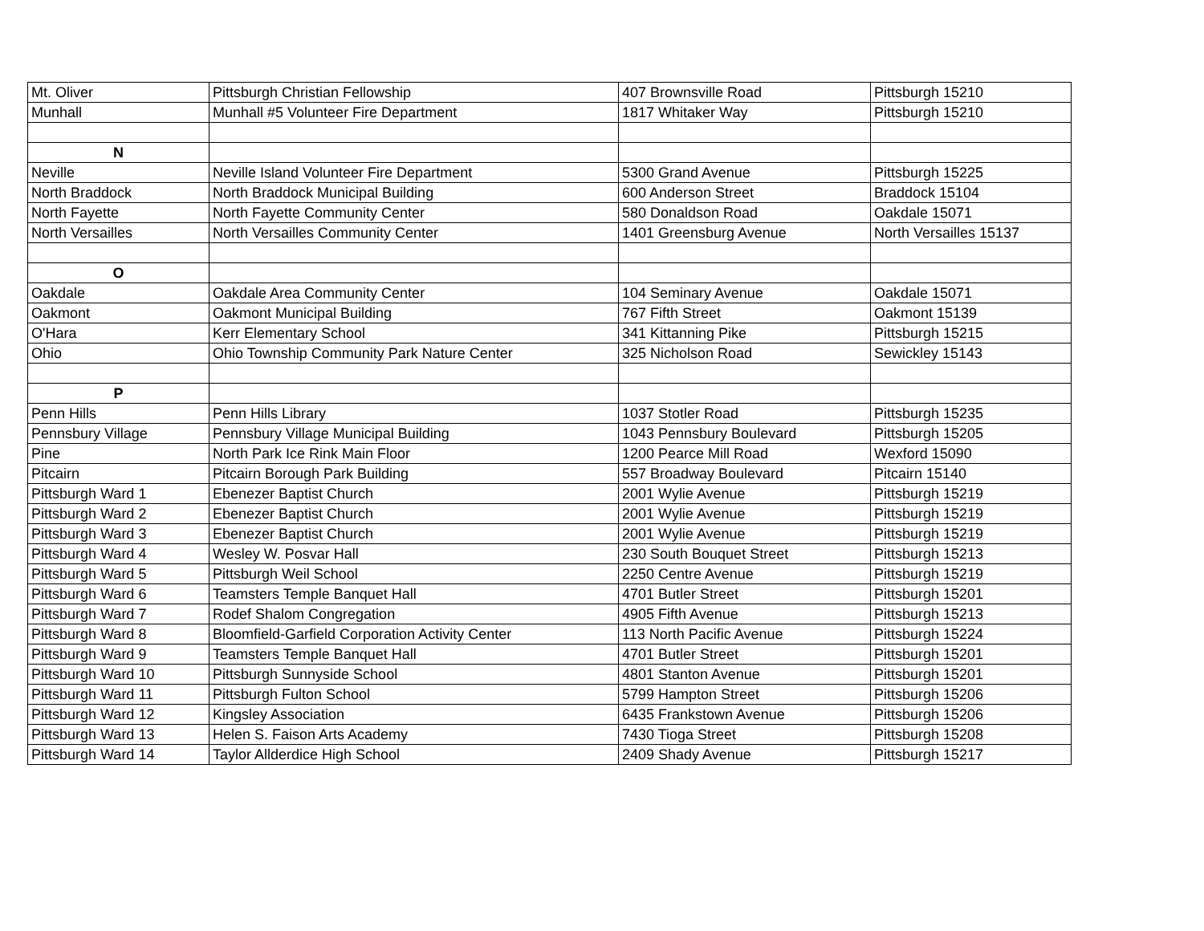| Mt. Oliver | Pittsburgh Christian Fellowship | 407 Brownsville Road | Pittsburgh 15210 |
| Munhall | Munhall #5 Volunteer Fire Department | 1817 Whitaker Way | Pittsburgh 15210 |
| N | | | |
| Neville | Neville Island Volunteer Fire Department | 5300 Grand Avenue | Pittsburgh 15225 |
| North Braddock | North Braddock Municipal Building | 600 Anderson Street | Braddock 15104 |
| North Fayette | North Fayette Community Center | 580 Donaldson Road | Oakdale 15071 |
| North Versailles | North Versailles Community Center | 1401 Greensburg Avenue | North Versailles 15137 |
| O | | | |
| Oakdale | Oakdale Area Community Center | 104 Seminary Avenue | Oakdale 15071 |
| Oakmont | Oakmont Municipal Building | 767 Fifth Street | Oakmont 15139 |
| O'Hara | Kerr Elementary School | 341 Kittanning Pike | Pittsburgh 15215 |
| Ohio | Ohio Township Community Park Nature Center | 325 Nicholson Road | Sewickley 15143 |
| P | | | |
| Penn Hills | Penn Hills Library | 1037 Stotler Road | Pittsburgh 15235 |
| Pennsbury Village | Pennsbury Village Municipal Building | 1043 Pennsbury Boulevard | Pittsburgh 15205 |
| Pine | North Park Ice Rink Main Floor | 1200 Pearce Mill Road | Wexford 15090 |
| Pitcairn | Pitcairn Borough Park Building | 557 Broadway Boulevard | Pitcairn 15140 |
| Pittsburgh Ward 1 | Ebenezer Baptist Church | 2001 Wylie Avenue | Pittsburgh 15219 |
| Pittsburgh Ward 2 | Ebenezer Baptist Church | 2001 Wylie Avenue | Pittsburgh 15219 |
| Pittsburgh Ward 3 | Ebenezer Baptist Church | 2001 Wylie Avenue | Pittsburgh 15219 |
| Pittsburgh Ward 4 | Wesley W. Posvar Hall | 230 South Bouquet Street | Pittsburgh 15213 |
| Pittsburgh Ward 5 | Pittsburgh Weil School | 2250 Centre Avenue | Pittsburgh 15219 |
| Pittsburgh Ward 6 | Teamsters Temple Banquet Hall | 4701 Butler Street | Pittsburgh 15201 |
| Pittsburgh Ward 7 | Rodef Shalom Congregation | 4905 Fifth Avenue | Pittsburgh 15213 |
| Pittsburgh Ward 8 | Bloomfield-Garfield Corporation Activity Center | 113 North Pacific Avenue | Pittsburgh 15224 |
| Pittsburgh Ward 9 | Teamsters Temple Banquet Hall | 4701 Butler Street | Pittsburgh 15201 |
| Pittsburgh Ward 10 | Pittsburgh Sunnyside School | 4801 Stanton Avenue | Pittsburgh 15201 |
| Pittsburgh Ward 11 | Pittsburgh Fulton School | 5799 Hampton Street | Pittsburgh 15206 |
| Pittsburgh Ward 12 | Kingsley Association | 6435 Frankstown Avenue | Pittsburgh 15206 |
| Pittsburgh Ward 13 | Helen S. Faison Arts Academy | 7430 Tioga Street | Pittsburgh 15208 |
| Pittsburgh Ward 14 | Taylor Allderdice High School | 2409 Shady Avenue | Pittsburgh 15217 |